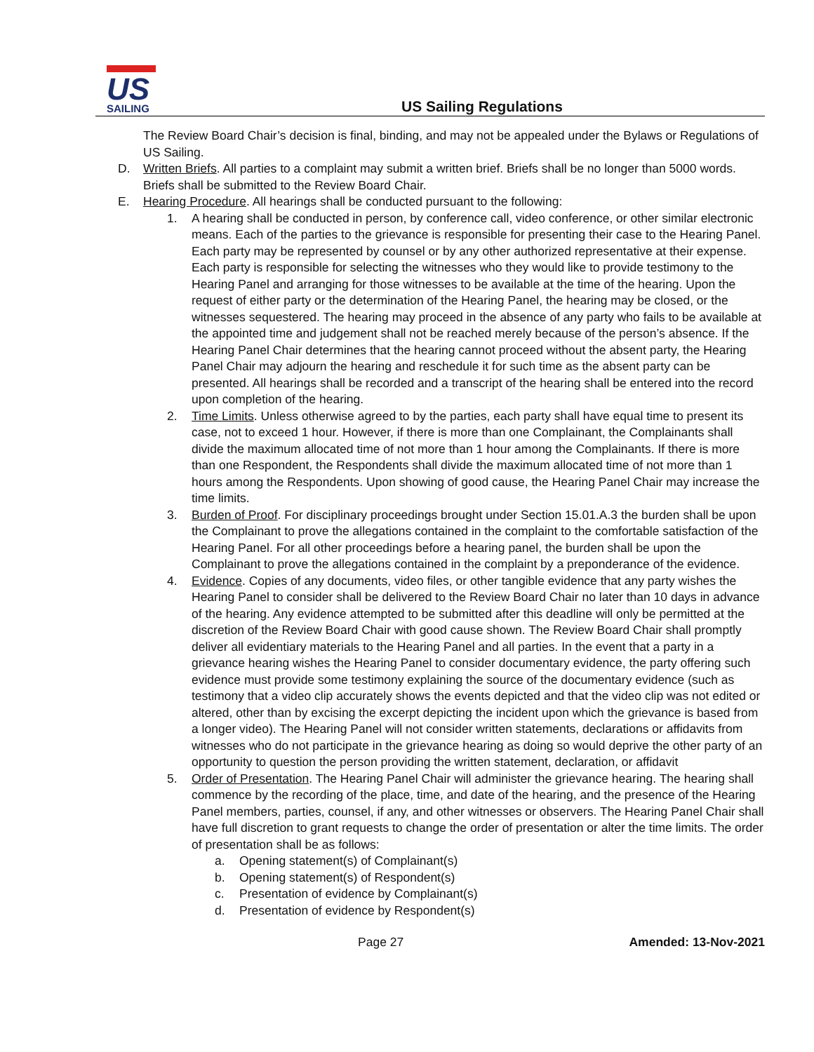US
SAILING
US Sailing Regulations
The Review Board Chair’s decision is final, binding, and may not be appealed under the Bylaws or Regulations of US Sailing.
D. Written Briefs. All parties to a complaint may submit a written brief. Briefs shall be no longer than 5000 words. Briefs shall be submitted to the Review Board Chair.
E. Hearing Procedure. All hearings shall be conducted pursuant to the following:
1. A hearing shall be conducted in person, by conference call, video conference, or other similar electronic means. Each of the parties to the grievance is responsible for presenting their case to the Hearing Panel. Each party may be represented by counsel or by any other authorized representative at their expense. Each party is responsible for selecting the witnesses who they would like to provide testimony to the Hearing Panel and arranging for those witnesses to be available at the time of the hearing. Upon the request of either party or the determination of the Hearing Panel, the hearing may be closed, or the witnesses sequestered. The hearing may proceed in the absence of any party who fails to be available at the appointed time and judgement shall not be reached merely because of the person’s absence. If the Hearing Panel Chair determines that the hearing cannot proceed without the absent party, the Hearing Panel Chair may adjourn the hearing and reschedule it for such time as the absent party can be presented. All hearings shall be recorded and a transcript of the hearing shall be entered into the record upon completion of the hearing.
2. Time Limits. Unless otherwise agreed to by the parties, each party shall have equal time to present its case, not to exceed 1 hour. However, if there is more than one Complainant, the Complainants shall divide the maximum allocated time of not more than 1 hour among the Complainants. If there is more than one Respondent, the Respondents shall divide the maximum allocated time of not more than 1 hours among the Respondents. Upon showing of good cause, the Hearing Panel Chair may increase the time limits.
3. Burden of Proof. For disciplinary proceedings brought under Section 15.01.A.3 the burden shall be upon the Complainant to prove the allegations contained in the complaint to the comfortable satisfaction of the Hearing Panel. For all other proceedings before a hearing panel, the burden shall be upon the Complainant to prove the allegations contained in the complaint by a preponderance of the evidence.
4. Evidence. Copies of any documents, video files, or other tangible evidence that any party wishes the Hearing Panel to consider shall be delivered to the Review Board Chair no later than 10 days in advance of the hearing. Any evidence attempted to be submitted after this deadline will only be permitted at the discretion of the Review Board Chair with good cause shown. The Review Board Chair shall promptly deliver all evidentiary materials to the Hearing Panel and all parties. In the event that a party in a grievance hearing wishes the Hearing Panel to consider documentary evidence, the party offering such evidence must provide some testimony explaining the source of the documentary evidence (such as testimony that a video clip accurately shows the events depicted and that the video clip was not edited or altered, other than by excising the excerpt depicting the incident upon which the grievance is based from a longer video). The Hearing Panel will not consider written statements, declarations or affidavits from witnesses who do not participate in the grievance hearing as doing so would deprive the other party of an opportunity to question the person providing the written statement, declaration, or affidavit
5. Order of Presentation. The Hearing Panel Chair will administer the grievance hearing. The hearing shall commence by the recording of the place, time, and date of the hearing, and the presence of the Hearing Panel members, parties, counsel, if any, and other witnesses or observers. The Hearing Panel Chair shall have full discretion to grant requests to change the order of presentation or alter the time limits. The order of presentation shall be as follows:
a. Opening statement(s) of Complainant(s)
b. Opening statement(s) of Respondent(s)
c. Presentation of evidence by Complainant(s)
d. Presentation of evidence by Respondent(s)
Page 27 Amended: 13-Nov-2021